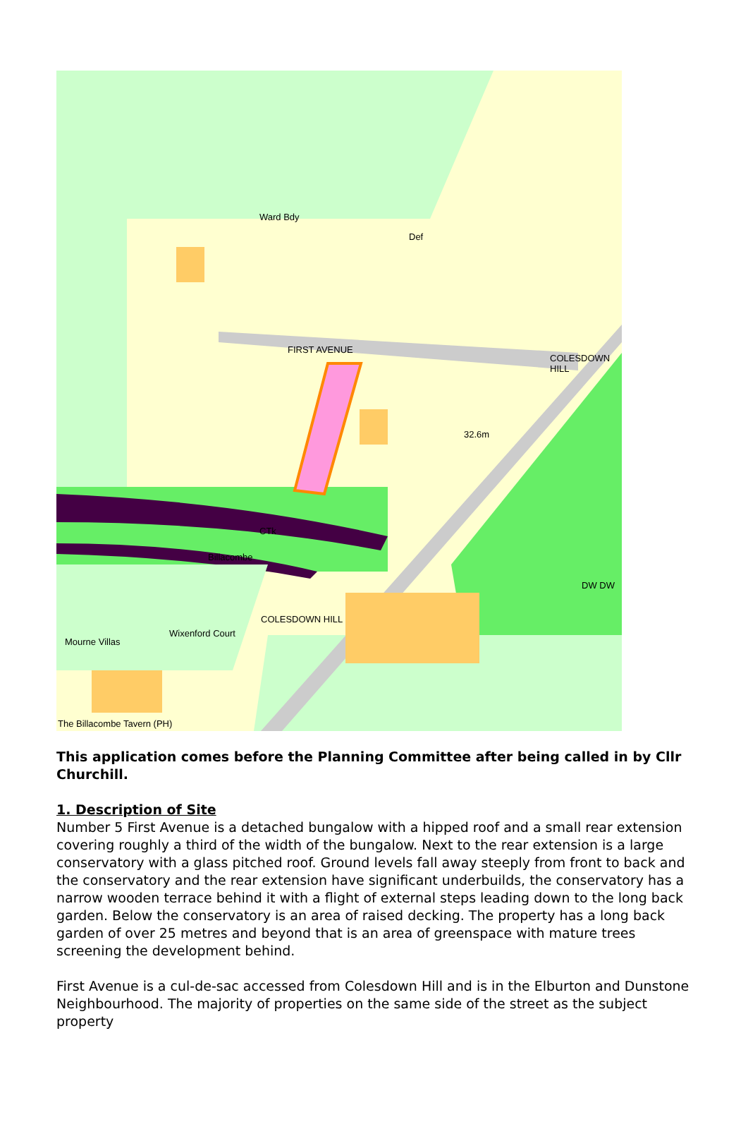Ward Bdy
Def
FIRST AVENUE
32.6m
COLESDOWN HILL
CTk
Billacombe
Mourne Villas
Wixenford Court
COLESDOWN HILL
DW DW
The Billacombe Tavern (PH)
This application comes before the Planning Committee after being called in by Cllr Churchill.
1. Description of Site
Number 5 First Avenue is a detached bungalow with a hipped roof and a small rear extension covering roughly a third of the width of the bungalow. Next to the rear extension is a large conservatory with a glass pitched roof. Ground levels fall away steeply from front to back and the conservatory and the rear extension have significant underbuilds, the conservatory has a narrow wooden terrace behind it with a flight of external steps leading down to the long back garden. Below the conservatory is an area of raised decking. The property has a long back garden of over 25 metres and beyond that is an area of greenspace with mature trees screening the development behind.
First Avenue is a cul-de-sac accessed from Colesdown Hill and is in the Elburton and Dunstone Neighbourhood. The majority of properties on the same side of the street as the subject property